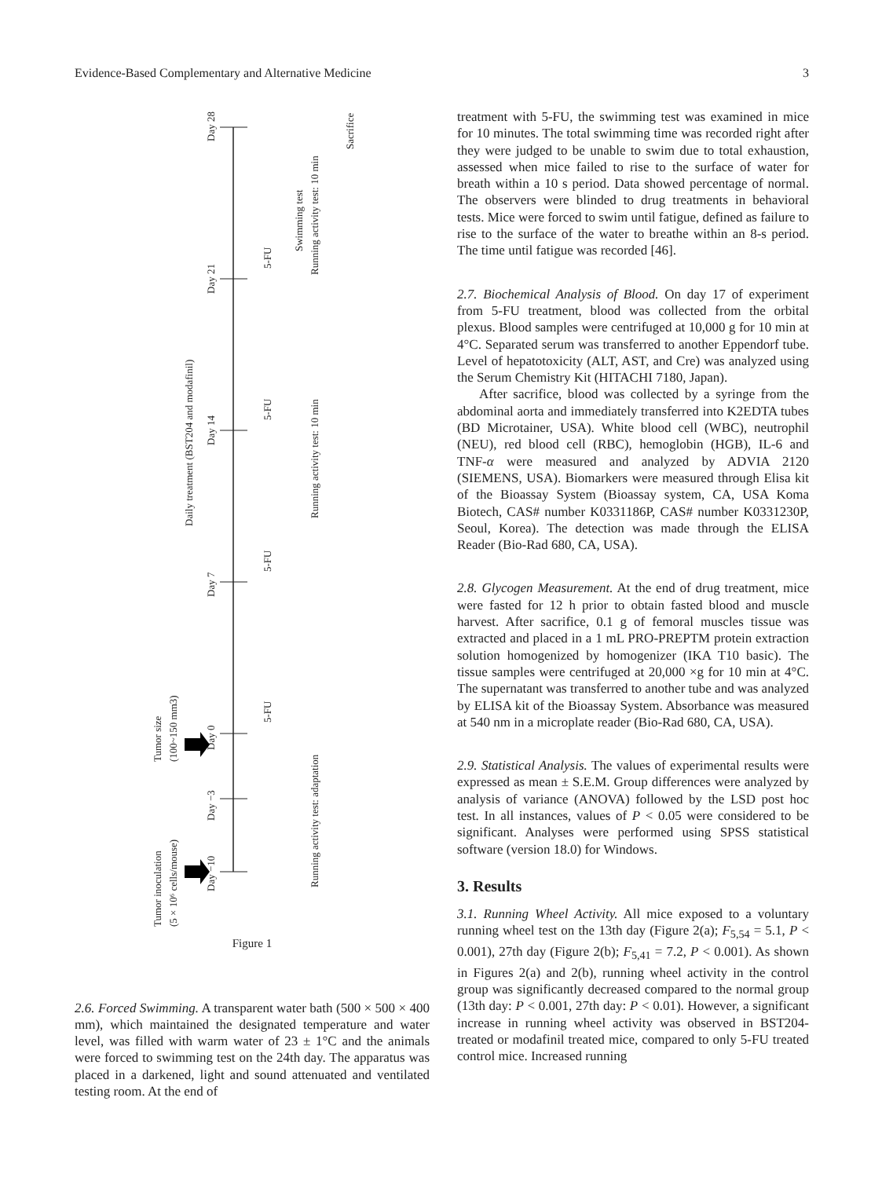Evidence-Based Complementary and Alternative Medicine 3
Day 28
Day 21
Day 14
Day 7
Day 0
Day −3
Day −10
5-FU
5-FU
5-FU
5-FU
Swimming test
Running activity test: 10 min
Running activity test: 10 min
Running activity test: adaptation
Sacrifice
Daily treatment (BST204 and modafinil)
Tumor size
(100~150 mm3)
Tumor inoculation
(5 × 10⁶ cells/mouse)
Figure 1
2.6. Forced Swimming. A transparent water bath (500 × 500 × 400 mm), which maintained the designated temperature and water level, was filled with warm water of 23 ± 1°C and the animals were forced to swimming test on the 24th day. The apparatus was placed in a darkened, light and sound attenuated and ventilated testing room. At the end of
treatment with 5-FU, the swimming test was examined in mice for 10 minutes. The total swimming time was recorded right after they were judged to be unable to swim due to total exhaustion, assessed when mice failed to rise to the surface of water for breath within a 10 s period. Data showed percentage of normal. The observers were blinded to drug treatments in behavioral tests. Mice were forced to swim until fatigue, defined as failure to rise to the surface of the water to breathe within an 8-s period. The time until fatigue was recorded [46].
2.7. Biochemical Analysis of Blood. On day 17 of experiment from 5-FU treatment, blood was collected from the orbital plexus. Blood samples were centrifuged at 10,000 g for 10 min at 4°C. Separated serum was transferred to another Eppendorf tube. Level of hepatotoxicity (ALT, AST, and Cre) was analyzed using the Serum Chemistry Kit (HITACHI 7180, Japan).
After sacrifice, blood was collected by a syringe from the abdominal aorta and immediately transferred into K2EDTA tubes (BD Microtainer, USA). White blood cell (WBC), neutrophil (NEU), red blood cell (RBC), hemoglobin (HGB), IL-6 and TNF-α were measured and analyzed by ADVIA 2120 (SIEMENS, USA). Biomarkers were measured through Elisa kit of the Bioassay System (Bioassay system, CA, USA Koma Biotech, CAS# number K0331186P, CAS# number K0331230P, Seoul, Korea). The detection was made through the ELISA Reader (Bio-Rad 680, CA, USA).
2.8. Glycogen Measurement. At the end of drug treatment, mice were fasted for 12 h prior to obtain fasted blood and muscle harvest. After sacrifice, 0.1 g of femoral muscles tissue was extracted and placed in a 1 mL PRO-PREPTM protein extraction solution homogenized by homogenizer (IKA T10 basic). The tissue samples were centrifuged at 20,000 ×g for 10 min at 4°C. The supernatant was transferred to another tube and was analyzed by ELISA kit of the Bioassay System. Absorbance was measured at 540 nm in a microplate reader (Bio-Rad 680, CA, USA).
2.9. Statistical Analysis. The values of experimental results were expressed as mean ± S.E.M. Group differences were analyzed by analysis of variance (ANOVA) followed by the LSD post hoc test. In all instances, values of P < 0.05 were considered to be significant. Analyses were performed using SPSS statistical software (version 18.0) for Windows.
3. Results
3.1. Running Wheel Activity. All mice exposed to a voluntary running wheel test on the 13th day (Figure 2(a); F<sub>5,54</sub> = 5.1, P < 0.001), 27th day (Figure 2(b); F<sub>5,41</sub> = 7.2, P < 0.001). As shown in Figures 2(a) and 2(b), running wheel activity in the control group was significantly decreased compared to the normal group (13th day: P < 0.001, 27th day: P < 0.01). However, a significant increase in running wheel activity was observed in BST204-treated or modafinil treated mice, compared to only 5-FU treated control mice. Increased running